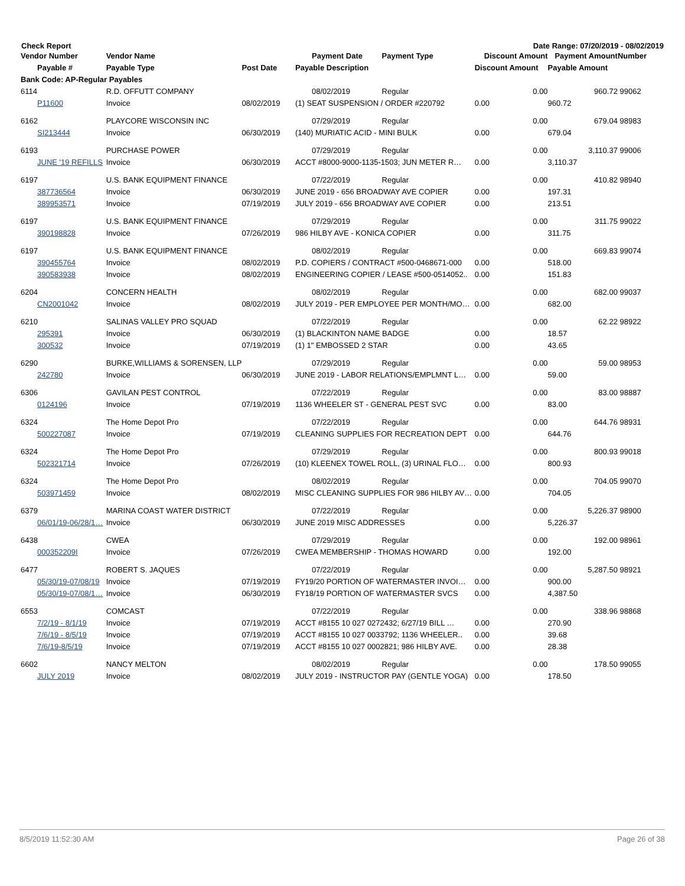Check Report Date Range: 07/20/2019 - 08/02/2019
| Vendor Number | Vendor Name | | Payment Date | Payment Type | Discount Amount | Payment Amount | Number |
| --- | --- | --- | --- | --- | --- | --- | --- |
| Payable # | Payable Type | Post Date | Payable Description | | Discount Amount | Payable Amount | |
| Bank Code: AP-Regular Payables | | | | | | | |
| 6114 | R.D. OFFUTT COMPANY | | 08/02/2019 | Regular | 0.00 | 960.72 | 99062 |
| P11600 | Invoice | 08/02/2019 | (1) SEAT SUSPENSION / ORDER #220792 | | 0.00 | 960.72 | |
| 6162 | PLAYCORE WISCONSIN INC | | 07/29/2019 | Regular | 0.00 | 679.04 | 98983 |
| SI213444 | Invoice | 06/30/2019 | (140) MURIATIC ACID - MINI BULK | | 0.00 | 679.04 | |
| 6193 | PURCHASE POWER | | 07/29/2019 | Regular | 0.00 | 3,110.37 | 99006 |
| JUNE '19 REFILLS | Invoice | 06/30/2019 | ACCT #8000-9000-1135-1503; JUN METER R… | | 0.00 | 3,110.37 | |
| 6197 | U.S. BANK EQUIPMENT FINANCE | | 07/22/2019 | Regular | 0.00 | 410.82 | 98940 |
| 387736564 | Invoice | 06/30/2019 | JUNE 2019 - 656 BROADWAY AVE COPIER | | 0.00 | 197.31 | |
| 389953571 | Invoice | 07/19/2019 | JULY 2019 - 656 BROADWAY AVE COPIER | | 0.00 | 213.51 | |
| 6197 | U.S. BANK EQUIPMENT FINANCE | | 07/29/2019 | Regular | 0.00 | 311.75 | 99022 |
| 390198828 | Invoice | 07/26/2019 | 986 HILBY AVE - KONICA COPIER | | 0.00 | 311.75 | |
| 6197 | U.S. BANK EQUIPMENT FINANCE | | 08/02/2019 | Regular | 0.00 | 669.83 | 99074 |
| 390455764 | Invoice | 08/02/2019 | P.D. COPIERS / CONTRACT #500-0468671-000 | | 0.00 | 518.00 | |
| 390583938 | Invoice | 08/02/2019 | ENGINEERING COPIER / LEASE #500-0514052.. | | 0.00 | 151.83 | |
| 6204 | CONCERN HEALTH | | 08/02/2019 | Regular | 0.00 | 682.00 | 99037 |
| CN2001042 | Invoice | 08/02/2019 | JULY 2019 - PER EMPLOYEE PER MONTH/MO… | | 0.00 | 682.00 | |
| 6210 | SALINAS VALLEY PRO SQUAD | | 07/22/2019 | Regular | 0.00 | 62.22 | 98922 |
| 295391 | Invoice | 06/30/2019 | (1) BLACKINTON NAME BADGE | | 0.00 | 18.57 | |
| 300532 | Invoice | 07/19/2019 | (1) 1" EMBOSSED 2 STAR | | 0.00 | 43.65 | |
| 6290 | BURKE,WILLIAMS & SORENSEN, LLP | | 07/29/2019 | Regular | 0.00 | 59.00 | 98953 |
| 242780 | Invoice | 06/30/2019 | JUNE 2019 - LABOR RELATIONS/EMPLMNT L… | | 0.00 | 59.00 | |
| 6306 | GAVILAN PEST CONTROL | | 07/22/2019 | Regular | 0.00 | 83.00 | 98887 |
| 0124196 | Invoice | 07/19/2019 | 1136 WHEELER ST - GENERAL PEST SVC | | 0.00 | 83.00 | |
| 6324 | The Home Depot Pro | | 07/22/2019 | Regular | 0.00 | 644.76 | 98931 |
| 500227087 | Invoice | 07/19/2019 | CLEANING SUPPLIES FOR RECREATION DEPT | | 0.00 | 644.76 | |
| 6324 | The Home Depot Pro | | 07/29/2019 | Regular | 0.00 | 800.93 | 99018 |
| 502321714 | Invoice | 07/26/2019 | (10) KLEENEX TOWEL ROLL, (3) URINAL FLO… | | 0.00 | 800.93 | |
| 6324 | The Home Depot Pro | | 08/02/2019 | Regular | 0.00 | 704.05 | 99070 |
| 503971459 | Invoice | 08/02/2019 | MISC CLEANING SUPPLIES FOR 986 HILBY AV… | | 0.00 | 704.05 | |
| 6379 | MARINA COAST WATER DISTRICT | | 07/22/2019 | Regular | 0.00 | 5,226.37 | 98900 |
| 06/01/19-06/28/1… | Invoice | 06/30/2019 | JUNE 2019 MISC ADDRESSES | | 0.00 | 5,226.37 | |
| 6438 | CWEA | | 07/29/2019 | Regular | 0.00 | 192.00 | 98961 |
| 000352209I | Invoice | 07/26/2019 | CWEA MEMBERSHIP - THOMAS HOWARD | | 0.00 | 192.00 | |
| 6477 | ROBERT S. JAQUES | | 07/22/2019 | Regular | 0.00 | 5,287.50 | 98921 |
| 05/30/19-07/08/19 | Invoice | 07/19/2019 | FY19/20 PORTION OF WATERMASTER INVOI… | | 0.00 | 900.00 | |
| 05/30/19-07/08/1… | Invoice | 06/30/2019 | FY18/19 PORTION OF WATERMASTER SVCS | | 0.00 | 4,387.50 | |
| 6553 | COMCAST | | 07/22/2019 | Regular | 0.00 | 338.96 | 98868 |
| 7/2/19 - 8/1/19 | Invoice | 07/19/2019 | ACCT #8155 10 027 0272432; 6/27/19 BILL … | | 0.00 | 270.90 | |
| 7/6/19 - 8/5/19 | Invoice | 07/19/2019 | ACCT #8155 10 027 0033792; 1136 WHEELER.. | | 0.00 | 39.68 | |
| 7/6/19-8/5/19 | Invoice | 07/19/2019 | ACCT #8155 10 027 0002821; 986 HILBY AVE. | | 0.00 | 28.38 | |
| 6602 | NANCY MELTON | | 08/02/2019 | Regular | 0.00 | 178.50 | 99055 |
| JULY 2019 | Invoice | 08/02/2019 | JULY 2019 - INSTRUCTOR PAY (GENTLE YOGA) | | 0.00 | 178.50 | |
8/5/2019 11:52:30 AM Page 26 of 38